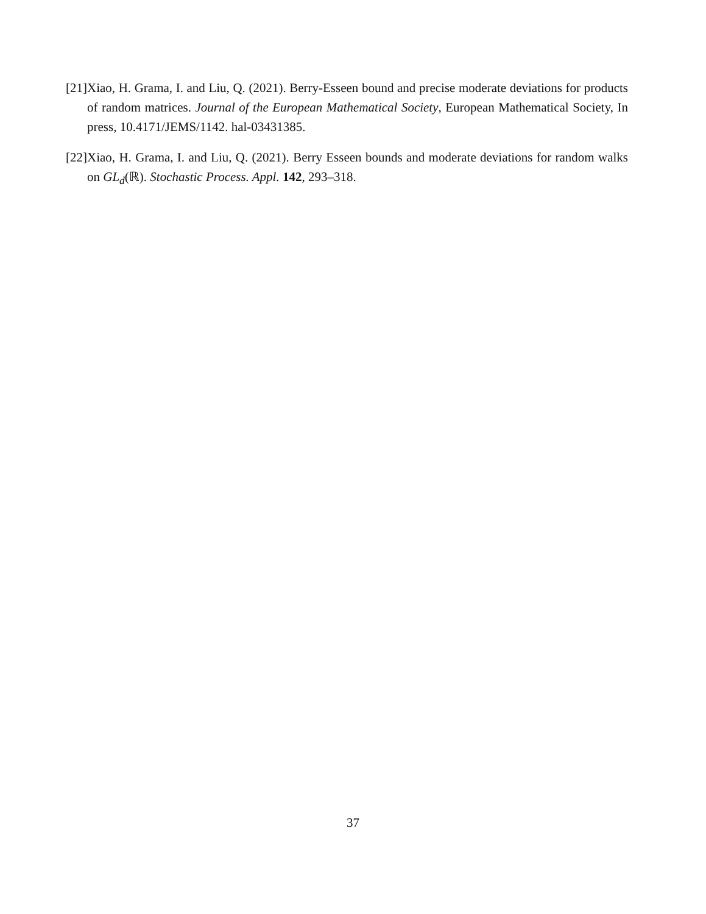[21] Xiao, H. Grama, I. and Liu, Q. (2021). Berry-Esseen bound and precise moderate deviations for products of random matrices. Journal of the European Mathematical Society, European Mathematical Society, In press, 10.4171/JEMS/1142. hal-03431385.
[22] Xiao, H. Grama, I. and Liu, Q. (2021). Berry Esseen bounds and moderate deviations for random walks on GL<sub>d</sub>(ℝ). Stochastic Process. Appl. 142, 293–318.
37